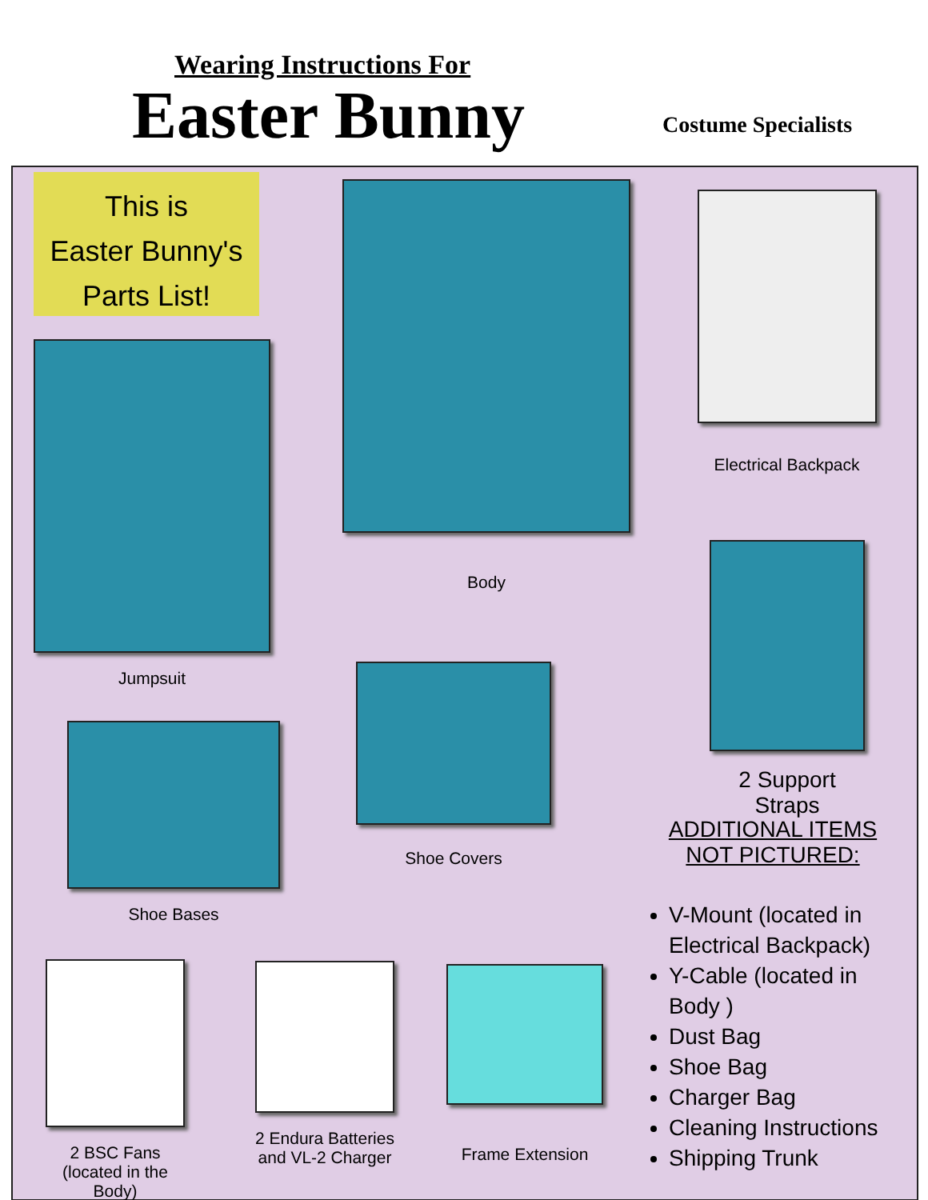Wearing Instructions For
Easter Bunny Costume Specialists
This is
Easter Bunny's
Parts List!
Jumpsuit
Body
Electrical Backpack
2 Support Straps
Shoe Covers
Shoe Bases
2 BSC Fans
(located in the Body)
2 Endura Batteries
and VL-2 Charger
Frame Extension
ADDITIONAL ITEMS NOT PICTURED:
V-Mount (located in Electrical Backpack)
Y-Cable (located in Body )
Dust Bag
Shoe Bag
Charger Bag
Cleaning Instructions
Shipping Trunk